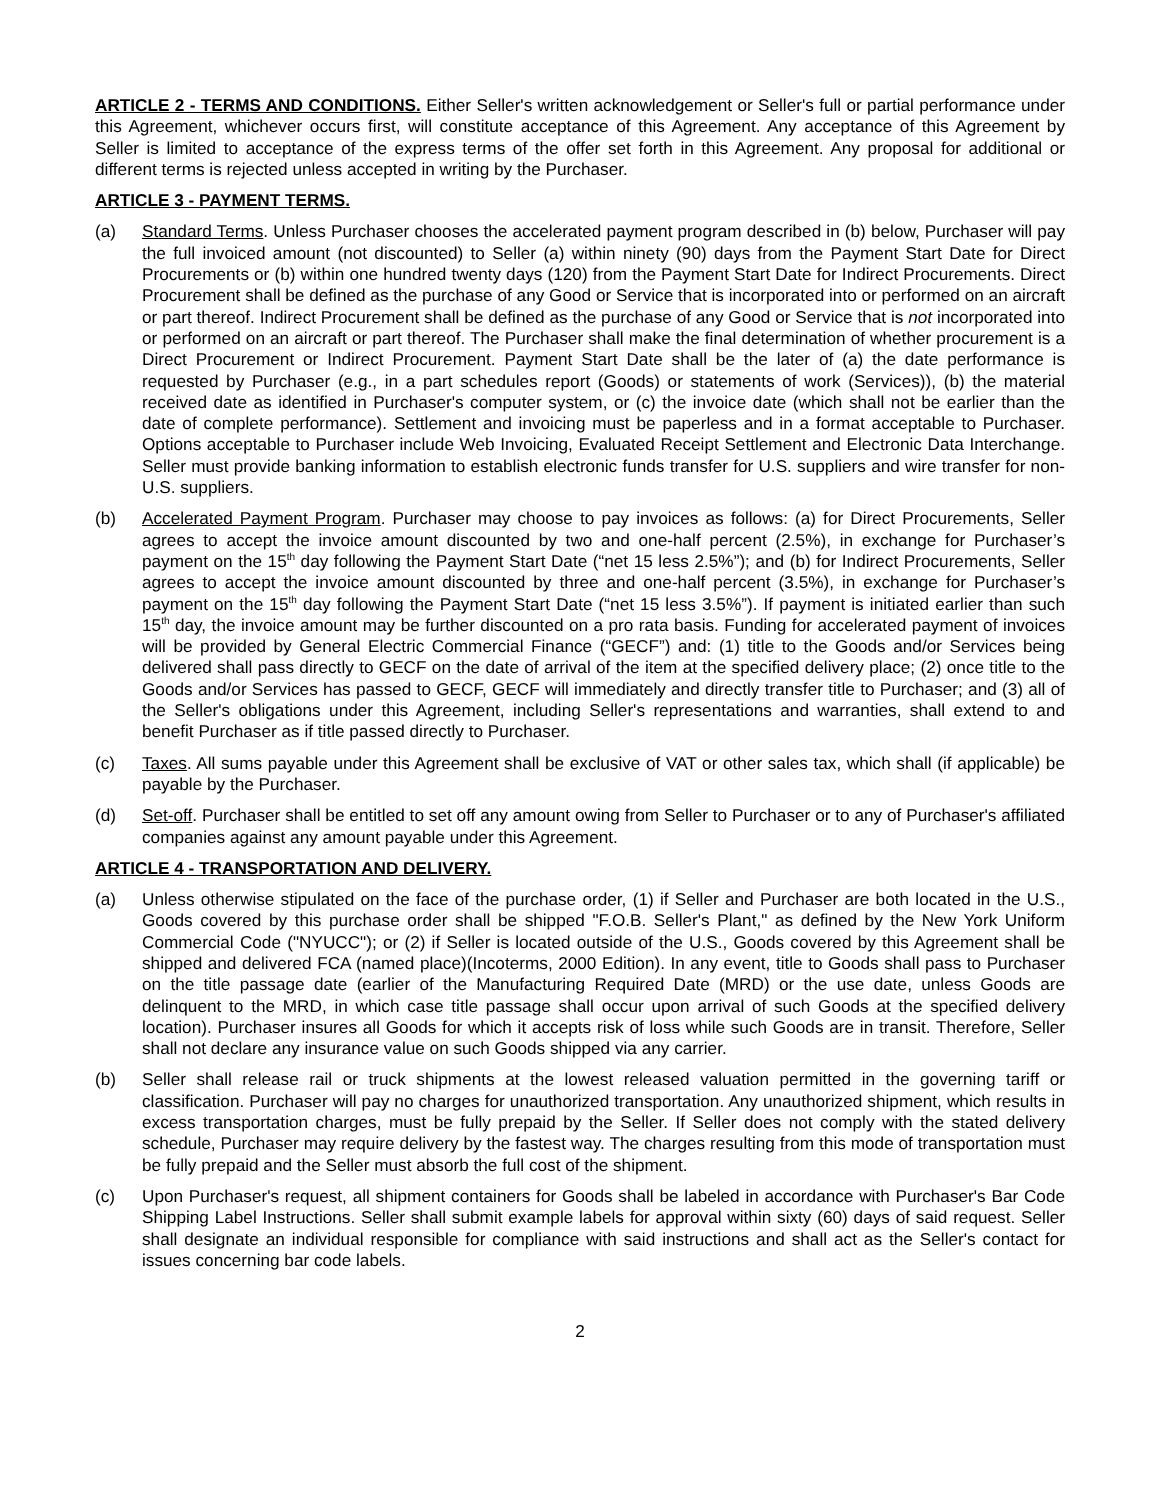ARTICLE 2 - TERMS AND CONDITIONS. Either Seller's written acknowledgement or Seller's full or partial performance under this Agreement, whichever occurs first, will constitute acceptance of this Agreement. Any acceptance of this Agreement by Seller is limited to acceptance of the express terms of the offer set forth in this Agreement. Any proposal for additional or different terms is rejected unless accepted in writing by the Purchaser.
ARTICLE 3 - PAYMENT TERMS.
(a) Standard Terms. Unless Purchaser chooses the accelerated payment program described in (b) below, Purchaser will pay the full invoiced amount (not discounted) to Seller (a) within ninety (90) days from the Payment Start Date for Direct Procurements or (b) within one hundred twenty days (120) from the Payment Start Date for Indirect Procurements. Direct Procurement shall be defined as the purchase of any Good or Service that is incorporated into or performed on an aircraft or part thereof. Indirect Procurement shall be defined as the purchase of any Good or Service that is not incorporated into or performed on an aircraft or part thereof. The Purchaser shall make the final determination of whether procurement is a Direct Procurement or Indirect Procurement. Payment Start Date shall be the later of (a) the date performance is requested by Purchaser (e.g., in a part schedules report (Goods) or statements of work (Services)), (b) the material received date as identified in Purchaser's computer system, or (c) the invoice date (which shall not be earlier than the date of complete performance). Settlement and invoicing must be paperless and in a format acceptable to Purchaser. Options acceptable to Purchaser include Web Invoicing, Evaluated Receipt Settlement and Electronic Data Interchange. Seller must provide banking information to establish electronic funds transfer for U.S. suppliers and wire transfer for non-U.S. suppliers.
(b) Accelerated Payment Program. Purchaser may choose to pay invoices as follows: (a) for Direct Procurements, Seller agrees to accept the invoice amount discounted by two and one-half percent (2.5%), in exchange for Purchaser’s payment on the 15<sup>th</sup> day following the Payment Start Date (“net 15 less 2.5%”); and (b) for Indirect Procurements, Seller agrees to accept the invoice amount discounted by three and one-half percent (3.5%), in exchange for Purchaser’s payment on the 15<sup>th</sup> day following the Payment Start Date (“net 15 less 3.5%”). If payment is initiated earlier than such 15<sup>th</sup> day, the invoice amount may be further discounted on a pro rata basis. Funding for accelerated payment of invoices will be provided by General Electric Commercial Finance (“GECF”) and: (1) title to the Goods and/or Services being delivered shall pass directly to GECF on the date of arrival of the item at the specified delivery place; (2) once title to the Goods and/or Services has passed to GECF, GECF will immediately and directly transfer title to Purchaser; and (3) all of the Seller's obligations under this Agreement, including Seller's representations and warranties, shall extend to and benefit Purchaser as if title passed directly to Purchaser.
(c) Taxes. All sums payable under this Agreement shall be exclusive of VAT or other sales tax, which shall (if applicable) be payable by the Purchaser.
(d) Set-off. Purchaser shall be entitled to set off any amount owing from Seller to Purchaser or to any of Purchaser's affiliated companies against any amount payable under this Agreement.
ARTICLE 4 - TRANSPORTATION AND DELIVERY.
(a) Unless otherwise stipulated on the face of the purchase order, (1) if Seller and Purchaser are both located in the U.S., Goods covered by this purchase order shall be shipped "F.O.B. Seller's Plant," as defined by the New York Uniform Commercial Code ("NYUCC"); or (2) if Seller is located outside of the U.S., Goods covered by this Agreement shall be shipped and delivered FCA (named place)(Incoterms, 2000 Edition). In any event, title to Goods shall pass to Purchaser on the title passage date (earlier of the Manufacturing Required Date (MRD) or the use date, unless Goods are delinquent to the MRD, in which case title passage shall occur upon arrival of such Goods at the specified delivery location). Purchaser insures all Goods for which it accepts risk of loss while such Goods are in transit. Therefore, Seller shall not declare any insurance value on such Goods shipped via any carrier.
(b) Seller shall release rail or truck shipments at the lowest released valuation permitted in the governing tariff or classification. Purchaser will pay no charges for unauthorized transportation. Any unauthorized shipment, which results in excess transportation charges, must be fully prepaid by the Seller. If Seller does not comply with the stated delivery schedule, Purchaser may require delivery by the fastest way. The charges resulting from this mode of transportation must be fully prepaid and the Seller must absorb the full cost of the shipment.
(c) Upon Purchaser's request, all shipment containers for Goods shall be labeled in accordance with Purchaser's Bar Code Shipping Label Instructions. Seller shall submit example labels for approval within sixty (60) days of said request. Seller shall designate an individual responsible for compliance with said instructions and shall act as the Seller's contact for issues concerning bar code labels.
2